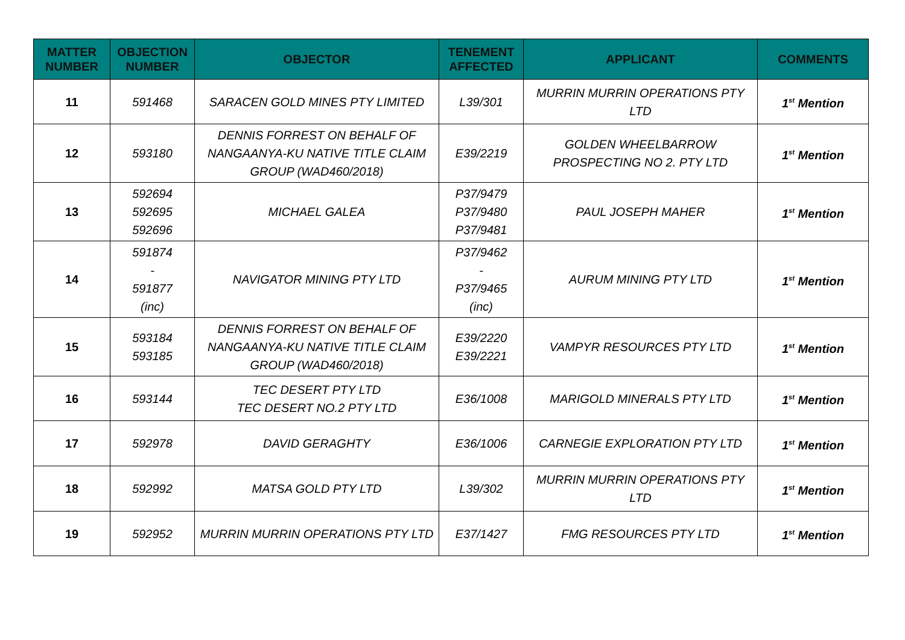| MATTER NUMBER | OBJECTION NUMBER | OBJECTOR | TENEMENT AFFECTED | APPLICANT | COMMENTS |
| --- | --- | --- | --- | --- | --- |
| 11 | 591468 | SARACEN GOLD MINES PTY LIMITED | L39/301 | MURRIN MURRIN OPERATIONS PTY LTD | 1<sup>st</sup> Mention |
| 12 | 593180 | DENNIS FORREST ON BEHALF OF NANGAANYA-KU NATIVE TITLE CLAIM GROUP (WAD460/2018) | E39/2219 | GOLDEN WHEELBARROW PROSPECTING NO 2. PTY LTD | 1<sup>st</sup> Mention |
| 13 | 592694 592695 592696 | MICHAEL GALEA | P37/9479 P37/9480 P37/9481 | PAUL JOSEPH MAHER | 1<sup>st</sup> Mention |
| 14 | 591874 - 591877 (inc) | NAVIGATOR MINING PTY LTD | P37/9462 - P37/9465 (inc) | AURUM MINING PTY LTD | 1<sup>st</sup> Mention |
| 15 | 593184 593185 | DENNIS FORREST ON BEHALF OF NANGAANYA-KU NATIVE TITLE CLAIM GROUP (WAD460/2018) | E39/2220 E39/2221 | VAMPYR RESOURCES PTY LTD | 1<sup>st</sup> Mention |
| 16 | 593144 | TEC DESERT PTY LTD TEC DESERT NO.2 PTY LTD | E36/1008 | MARIGOLD MINERALS PTY LTD | 1<sup>st</sup> Mention |
| 17 | 592978 | DAVID GERAGHTY | E36/1006 | CARNEGIE EXPLORATION PTY LTD | 1<sup>st</sup> Mention |
| 18 | 592992 | MATSA GOLD PTY LTD | L39/302 | MURRIN MURRIN OPERATIONS PTY LTD | 1<sup>st</sup> Mention |
| 19 | 592952 | MURRIN MURRIN OPERATIONS PTY LTD | E37/1427 | FMG RESOURCES PTY LTD | 1<sup>st</sup> Mention |